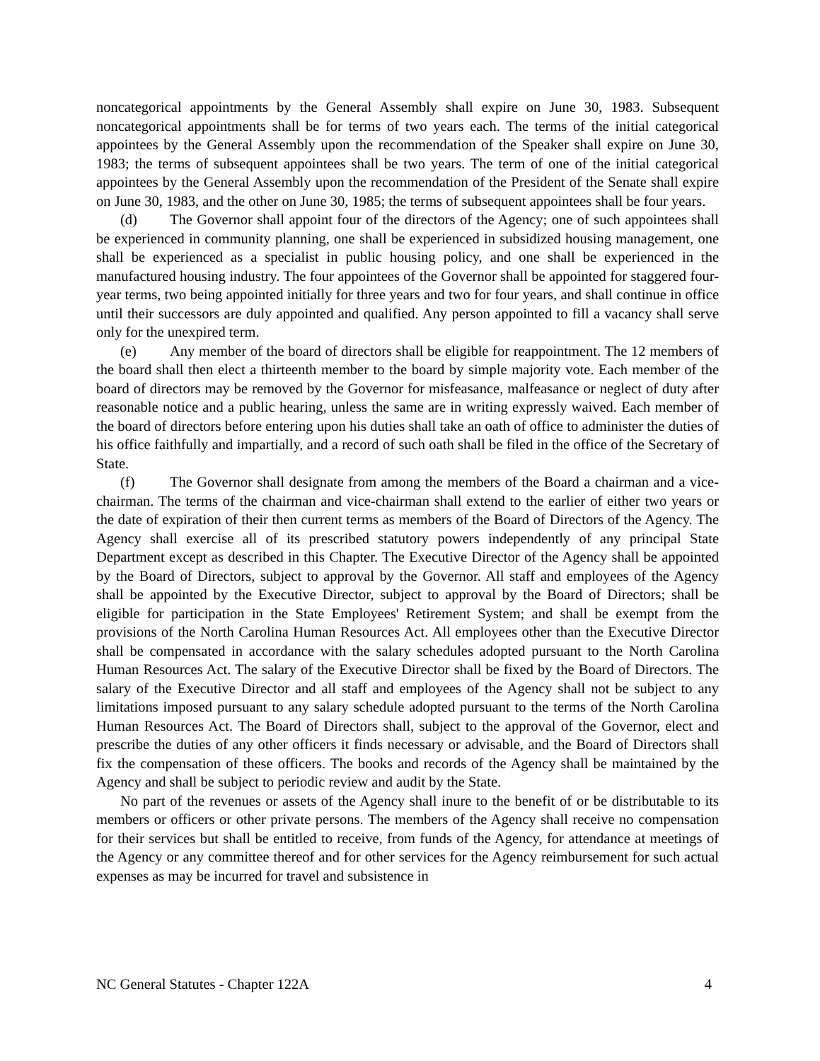noncategorical appointments by the General Assembly shall expire on June 30, 1983. Subsequent noncategorical appointments shall be for terms of two years each. The terms of the initial categorical appointees by the General Assembly upon the recommendation of the Speaker shall expire on June 30, 1983; the terms of subsequent appointees shall be two years. The term of one of the initial categorical appointees by the General Assembly upon the recommendation of the President of the Senate shall expire on June 30, 1983, and the other on June 30, 1985; the terms of subsequent appointees shall be four years.
(d) The Governor shall appoint four of the directors of the Agency; one of such appointees shall be experienced in community planning, one shall be experienced in subsidized housing management, one shall be experienced as a specialist in public housing policy, and one shall be experienced in the manufactured housing industry. The four appointees of the Governor shall be appointed for staggered four-year terms, two being appointed initially for three years and two for four years, and shall continue in office until their successors are duly appointed and qualified. Any person appointed to fill a vacancy shall serve only for the unexpired term.
(e) Any member of the board of directors shall be eligible for reappointment. The 12 members of the board shall then elect a thirteenth member to the board by simple majority vote. Each member of the board of directors may be removed by the Governor for misfeasance, malfeasance or neglect of duty after reasonable notice and a public hearing, unless the same are in writing expressly waived. Each member of the board of directors before entering upon his duties shall take an oath of office to administer the duties of his office faithfully and impartially, and a record of such oath shall be filed in the office of the Secretary of State.
(f) The Governor shall designate from among the members of the Board a chairman and a vice-chairman. The terms of the chairman and vice-chairman shall extend to the earlier of either two years or the date of expiration of their then current terms as members of the Board of Directors of the Agency. The Agency shall exercise all of its prescribed statutory powers independently of any principal State Department except as described in this Chapter. The Executive Director of the Agency shall be appointed by the Board of Directors, subject to approval by the Governor. All staff and employees of the Agency shall be appointed by the Executive Director, subject to approval by the Board of Directors; shall be eligible for participation in the State Employees' Retirement System; and shall be exempt from the provisions of the North Carolina Human Resources Act. All employees other than the Executive Director shall be compensated in accordance with the salary schedules adopted pursuant to the North Carolina Human Resources Act. The salary of the Executive Director shall be fixed by the Board of Directors. The salary of the Executive Director and all staff and employees of the Agency shall not be subject to any limitations imposed pursuant to any salary schedule adopted pursuant to the terms of the North Carolina Human Resources Act. The Board of Directors shall, subject to the approval of the Governor, elect and prescribe the duties of any other officers it finds necessary or advisable, and the Board of Directors shall fix the compensation of these officers. The books and records of the Agency shall be maintained by the Agency and shall be subject to periodic review and audit by the State.
No part of the revenues or assets of the Agency shall inure to the benefit of or be distributable to its members or officers or other private persons. The members of the Agency shall receive no compensation for their services but shall be entitled to receive, from funds of the Agency, for attendance at meetings of the Agency or any committee thereof and for other services for the Agency reimbursement for such actual expenses as may be incurred for travel and subsistence in
NC General Statutes - Chapter 122A 4